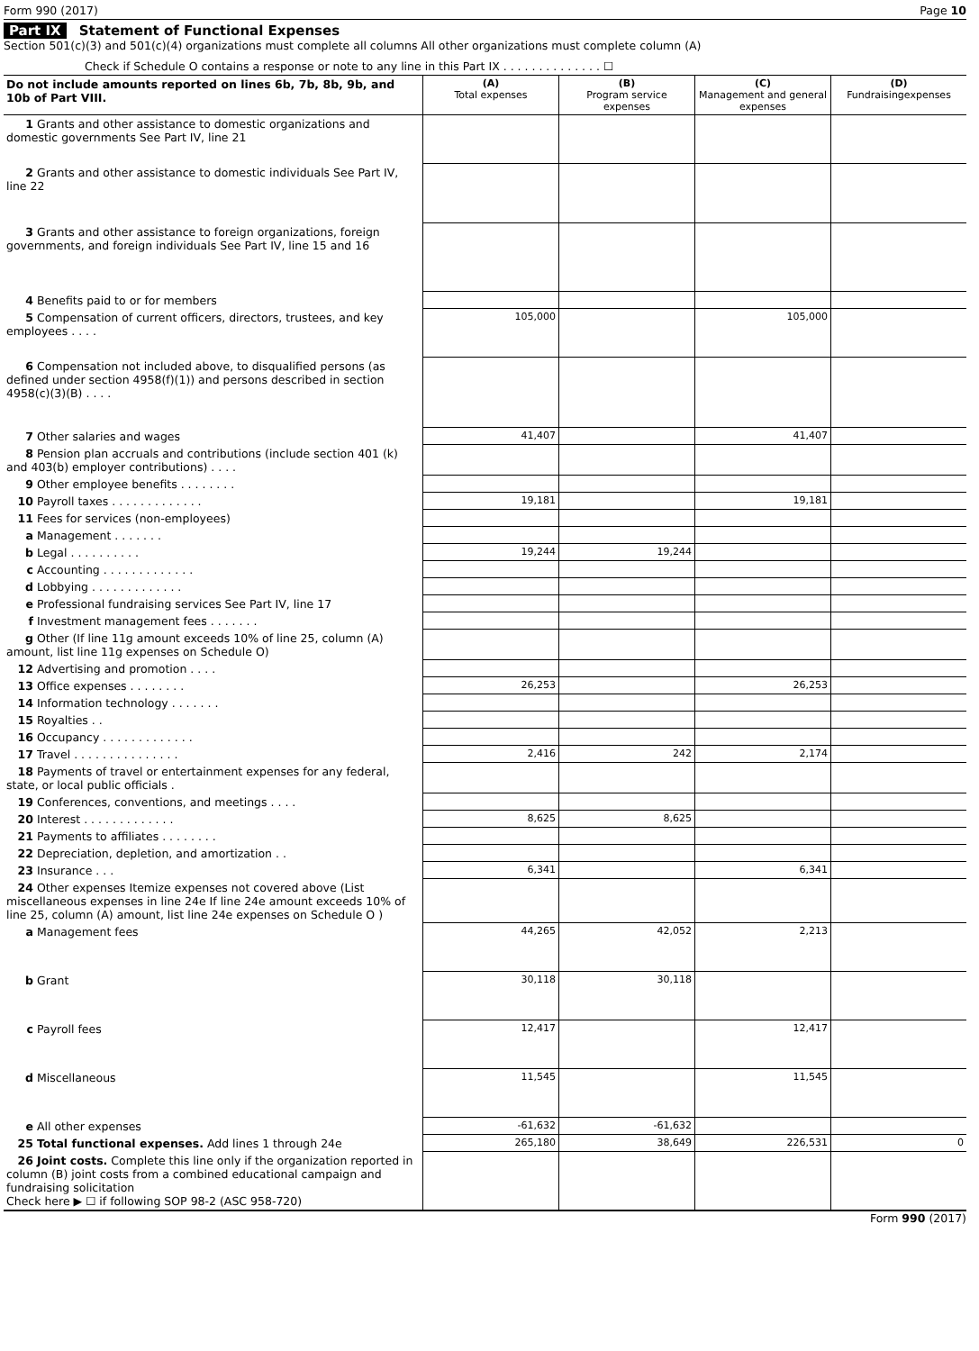Form 990 (2017) Page 10
Part IX Statement of Functional Expenses
Section 501(c)(3) and 501(c)(4) organizations must complete all columns All other organizations must complete column (A)
Check if Schedule O contains a response or note to any line in this Part IX . . . . . . . . . . . . . . ☐
| Do not include amounts reported on lines 6b, 7b, 8b, 9b, and 10b of Part VIII. | (A) Total expenses | (B) Program service expenses | (C) Management and general expenses | (D) Fundraisingexpenses |
| 1 Grants and other assistance to domestic organizations and domestic governments See Part IV, line 21 | | | | |
| 2 Grants and other assistance to domestic individuals See Part IV, line 22 | | | | |
| 3 Grants and other assistance to foreign organizations, foreign governments, and foreign individuals See Part IV, line 15 and 16 | | | | |
| 4 Benefits paid to or for members | | | | |
| 5 Compensation of current officers, directors, trustees, and key employees . . . . | 105,000 | | 105,000 | |
| 6 Compensation not included above, to disqualified persons (as defined under section 4958(f)(1)) and persons described in section 4958(c)(3)(B) . . . . | | | | |
| 7 Other salaries and wages | 41,407 | | 41,407 | |
| 8 Pension plan accruals and contributions (include section 401 (k) and 403(b) employer contributions) . . . . | | | | |
| 9 Other employee benefits . . . . . . . . | | | | |
| 10 Payroll taxes . . . . . . . . . . . . . | 19,181 | | 19,181 | |
| 11 Fees for services (non-employees) | | | | |
| a Management . . . . . . . | | | | |
| b Legal . . . . . . . . . . | 19,244 | 19,244 | | |
| c Accounting . . . . . . . . . . . . . | | | | |
| d Lobbying . . . . . . . . . . . . . | | | | |
| e Professional fundraising services See Part IV, line 17 | | | | |
| f Investment management fees . . . . . . . | | | | |
| g Other (If line 11g amount exceeds 10% of line 25, column (A) amount, list line 11g expenses on Schedule O) | | | | |
| 12 Advertising and promotion . . . . | | | | |
| 13 Office expenses . . . . . . . . | 26,253 | | 26,253 | |
| 14 Information technology . . . . . . . | | | | |
| 15 Royalties . . | | | | |
| 16 Occupancy . . . . . . . . . . . . . | | | | |
| 17 Travel . . . . . . . . . . . . . . . | 2,416 | 242 | 2,174 | |
| 18 Payments of travel or entertainment expenses for any federal, state, or local public officials . | | | | |
| 19 Conferences, conventions, and meetings . . . . | | | | |
| 20 Interest . . . . . . . . . . . . . | 8,625 | 8,625 | | |
| 21 Payments to affiliates . . . . . . . . | | | | |
| 22 Depreciation, depletion, and amortization . . | | | | |
| 23 Insurance . . . | 6,341 | | 6,341 | |
| 24 Other expenses Itemize expenses not covered above (List miscellaneous expenses in line 24e If line 24e amount exceeds 10% of line 25, column (A) amount, list line 24e expenses on Schedule O ) | | | | |
| a Management fees | 44,265 | 42,052 | 2,213 | |
| b Grant | 30,118 | 30,118 | | |
| c Payroll fees | 12,417 | | 12,417 | |
| d Miscellaneous | 11,545 | | 11,545 | |
| e All other expenses | -61,632 | -61,632 | | |
| 25 Total functional expenses. Add lines 1 through 24e | 265,180 | 38,649 | 226,531 | 0 |
| 26 Joint costs. Complete this line only if the organization reported in column (B) joint costs from a combined educational campaign and fundraising solicitation Check here ▶ ☐ if following SOP 98-2 (ASC 958-720) | | | | |
Form 990 (2017)